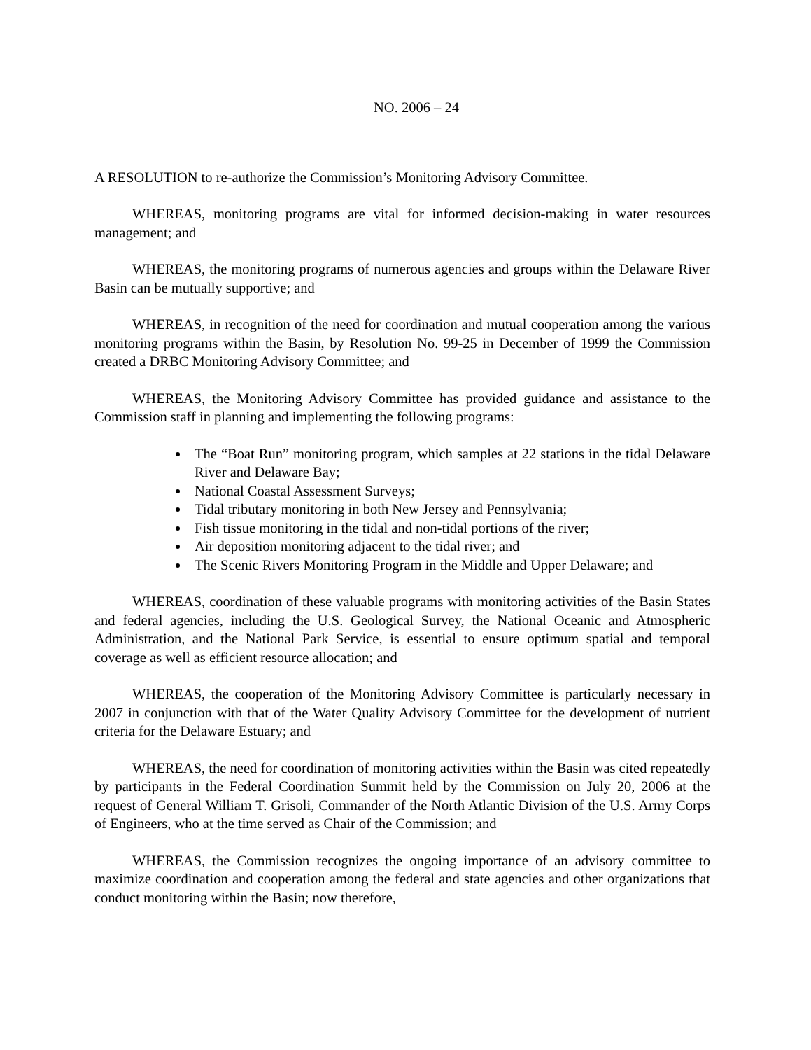NO. 2006 – 24
A RESOLUTION to re-authorize the Commission’s Monitoring Advisory Committee.
WHEREAS, monitoring programs are vital for informed decision-making in water resources management; and
WHEREAS, the monitoring programs of numerous agencies and groups within the Delaware River Basin can be mutually supportive; and
WHEREAS, in recognition of the need for coordination and mutual cooperation among the various monitoring programs within the Basin, by Resolution No. 99-25 in December of 1999 the Commission created a DRBC Monitoring Advisory Committee; and
WHEREAS, the Monitoring Advisory Committee has provided guidance and assistance to the Commission staff in planning and implementing the following programs:
The “Boat Run” monitoring program, which samples at 22 stations in the tidal Delaware River and Delaware Bay;
National Coastal Assessment Surveys;
Tidal tributary monitoring in both New Jersey and Pennsylvania;
Fish tissue monitoring in the tidal and non-tidal portions of the river;
Air deposition monitoring adjacent to the tidal river; and
The Scenic Rivers Monitoring Program in the Middle and Upper Delaware; and
WHEREAS, coordination of these valuable programs with monitoring activities of the Basin States and federal agencies, including the U.S. Geological Survey, the National Oceanic and Atmospheric Administration, and the National Park Service, is essential to ensure optimum spatial and temporal coverage as well as efficient resource allocation; and
WHEREAS, the cooperation of the Monitoring Advisory Committee is particularly necessary in 2007 in conjunction with that of the Water Quality Advisory Committee for the development of nutrient criteria for the Delaware Estuary; and
WHEREAS, the need for coordination of monitoring activities within the Basin was cited repeatedly by participants in the Federal Coordination Summit held by the Commission on July 20, 2006 at the request of General William T. Grisoli, Commander of the North Atlantic Division of the U.S. Army Corps of Engineers, who at the time served as Chair of the Commission; and
WHEREAS, the Commission recognizes the ongoing importance of an advisory committee to maximize coordination and cooperation among the federal and state agencies and other organizations that conduct monitoring within the Basin; now therefore,